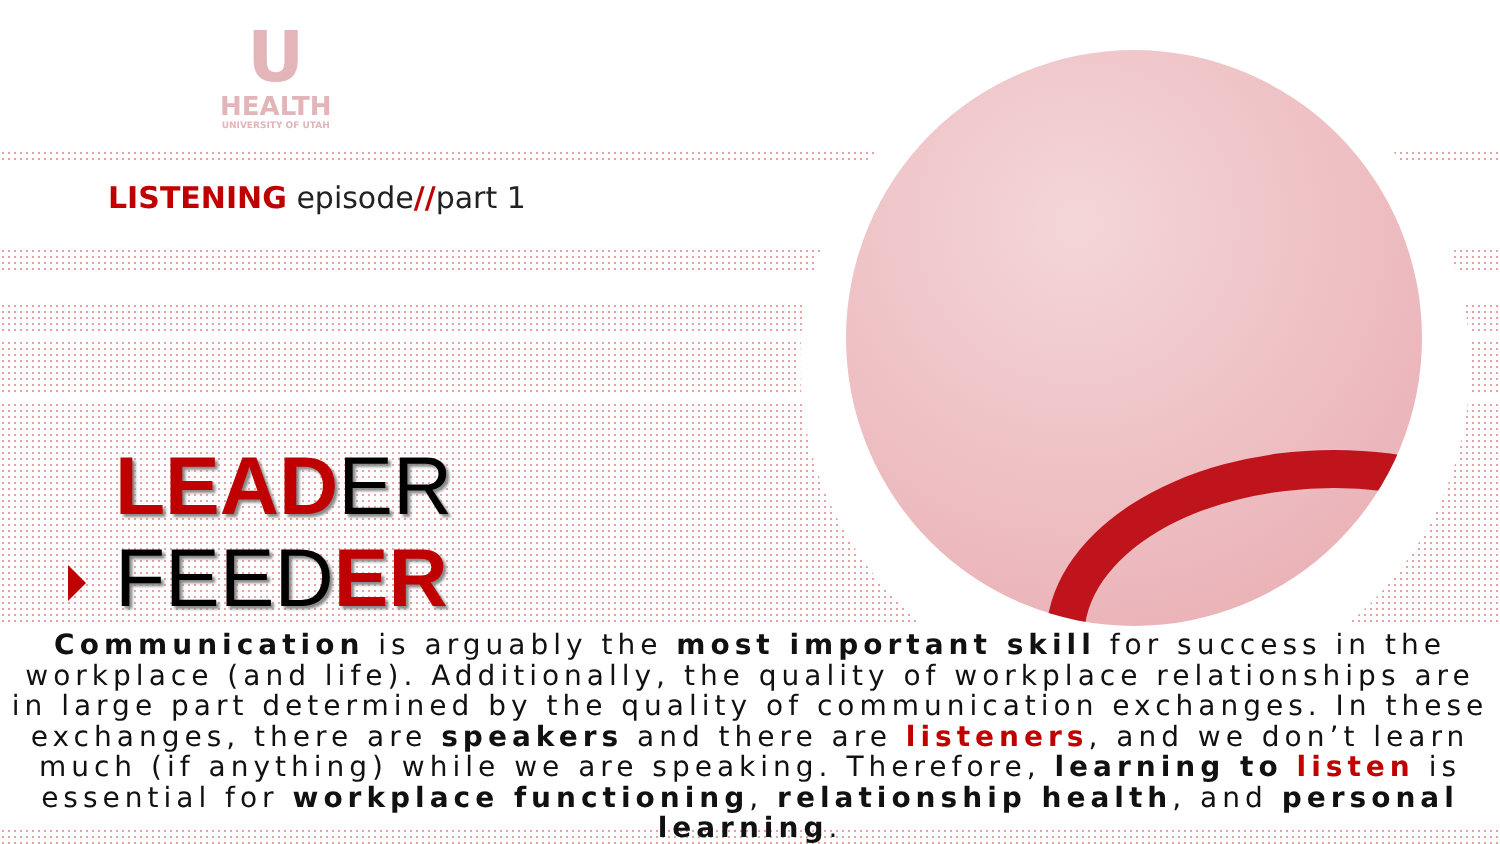U
HEALTH
UNIVERSITY OF UTAH
LISTENING episode//part 1
LEADER
FEEDER
Communication is arguably the most important skill for success in the workplace (and life). Additionally, the quality of workplace relationships are in large part determined by the quality of communication exchanges. In these exchanges, there are speakers and there are listeners, and we don’t learn much (if anything) while we are speaking. Therefore, learning to listen is essential for workplace functioning, relationship health, and personal learning.